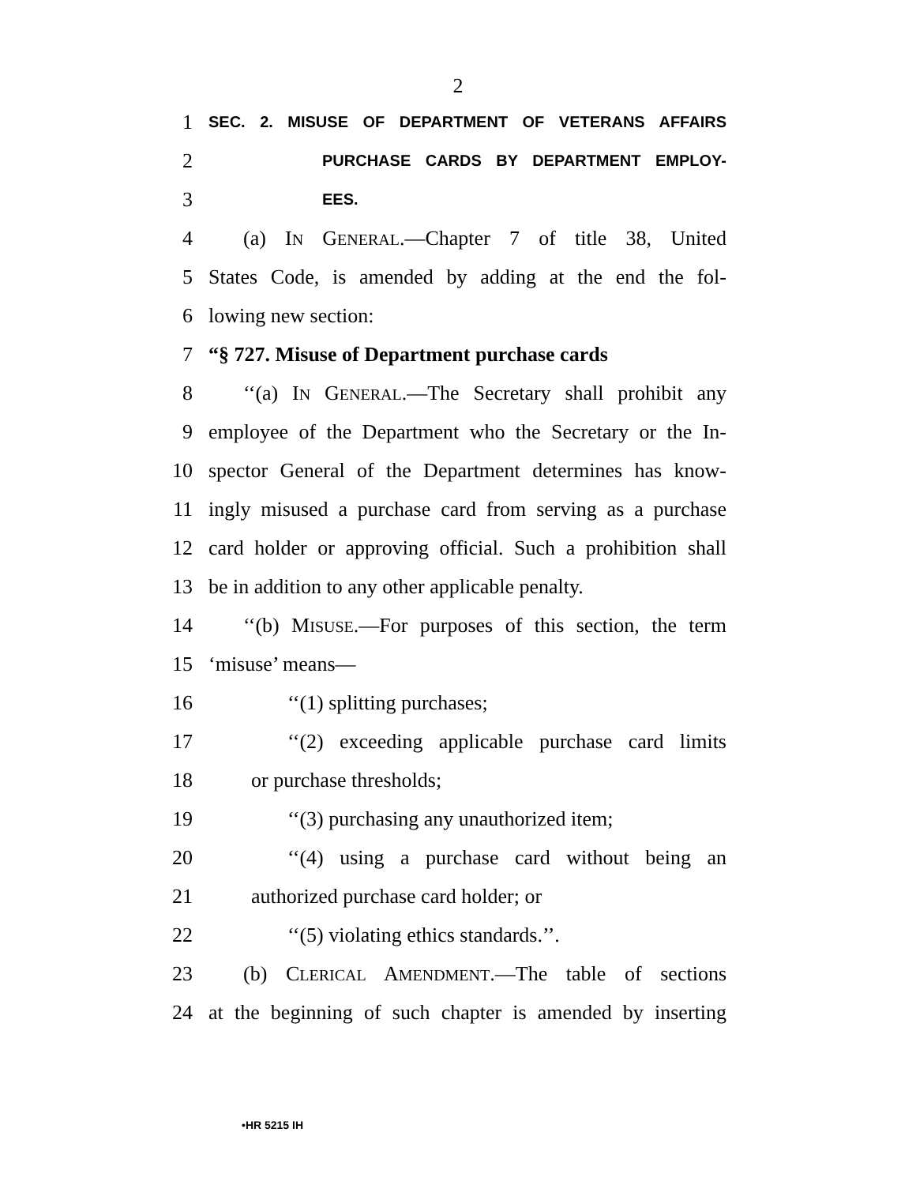2
1 SEC. 2. MISUSE OF DEPARTMENT OF VETERANS AFFAIRS
2 PURCHASE CARDS BY DEPARTMENT EMPLOY-
3 EES.
4 (a) IN GENERAL.—Chapter 7 of title 38, United
5 States Code, is amended by adding at the end the fol-
6 lowing new section:
7 “§ 727. Misuse of Department purchase cards
8 ‘‘(a) IN GENERAL.—The Secretary shall prohibit any
9 employee of the Department who the Secretary or the In-
10 spector General of the Department determines has know-
11 ingly misused a purchase card from serving as a purchase
12 card holder or approving official. Such a prohibition shall
13 be in addition to any other applicable penalty.
14 ‘‘(b) MISUSE.—For purposes of this section, the term
15 ‘misuse’ means—
16 ‘‘(1) splitting purchases;
17 ‘‘(2) exceeding applicable purchase card limits
18 or purchase thresholds;
19 ‘‘(3) purchasing any unauthorized item;
20 ‘‘(4) using a purchase card without being an
21 authorized purchase card holder; or
22 ‘‘(5) violating ethics standards.’’.
23 (b) CLERICAL AMENDMENT.—The table of sections
24 at the beginning of such chapter is amended by inserting
•HR 5215 IH